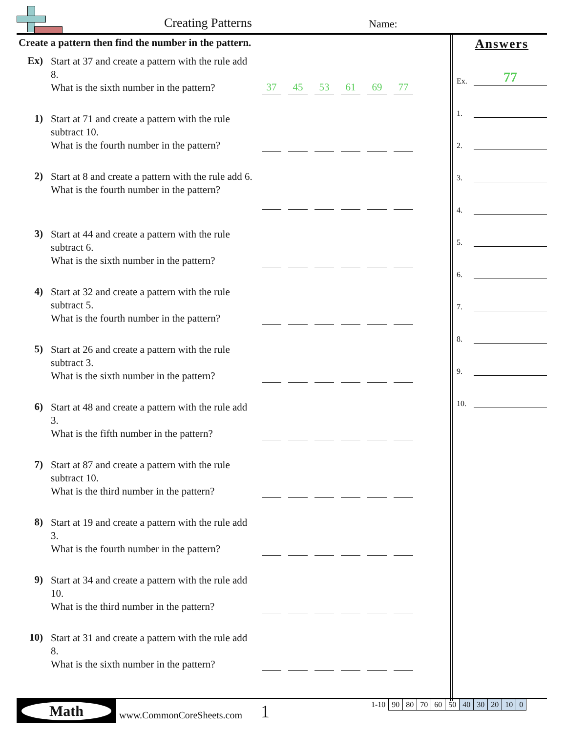Creating Patterns Name:
Create a pattern then find the number in the pattern.
Ex)
Start at 37 and create a pattern with the rule add 8.
What is the sixth number in the pattern?
37
45
53
61
69
77
1)
Start at 71 and create a pattern with the rule subtract 10.
What is the fourth number in the pattern?
2)
Start at 8 and create a pattern with the rule add 6.
What is the fourth number in the pattern?
3)
Start at 44 and create a pattern with the rule subtract 6.
What is the sixth number in the pattern?
4)
Start at 32 and create a pattern with the rule subtract 5.
What is the fourth number in the pattern?
5)
Start at 26 and create a pattern with the rule subtract 3.
What is the sixth number in the pattern?
6)
Start at 48 and create a pattern with the rule add 3.
What is the fifth number in the pattern?
7)
Start at 87 and create a pattern with the rule subtract 10.
What is the third number in the pattern?
8)
Start at 19 and create a pattern with the rule add 3.
What is the fourth number in the pattern?
9)
Start at 34 and create a pattern with the rule add 10.
What is the third number in the pattern?
10)
Start at 31 and create a pattern with the rule add 8.
What is the sixth number in the pattern?
Answers
Ex.
77
1.
2.
3.
4.
5.
6.
7.
8.
9.
10.
Math
www.CommonCoreSheets.com 1
| 1-10 | 90 | 80 | 70 | 60 | 50 | 40 | 30 | 20 | 10 | 0 |